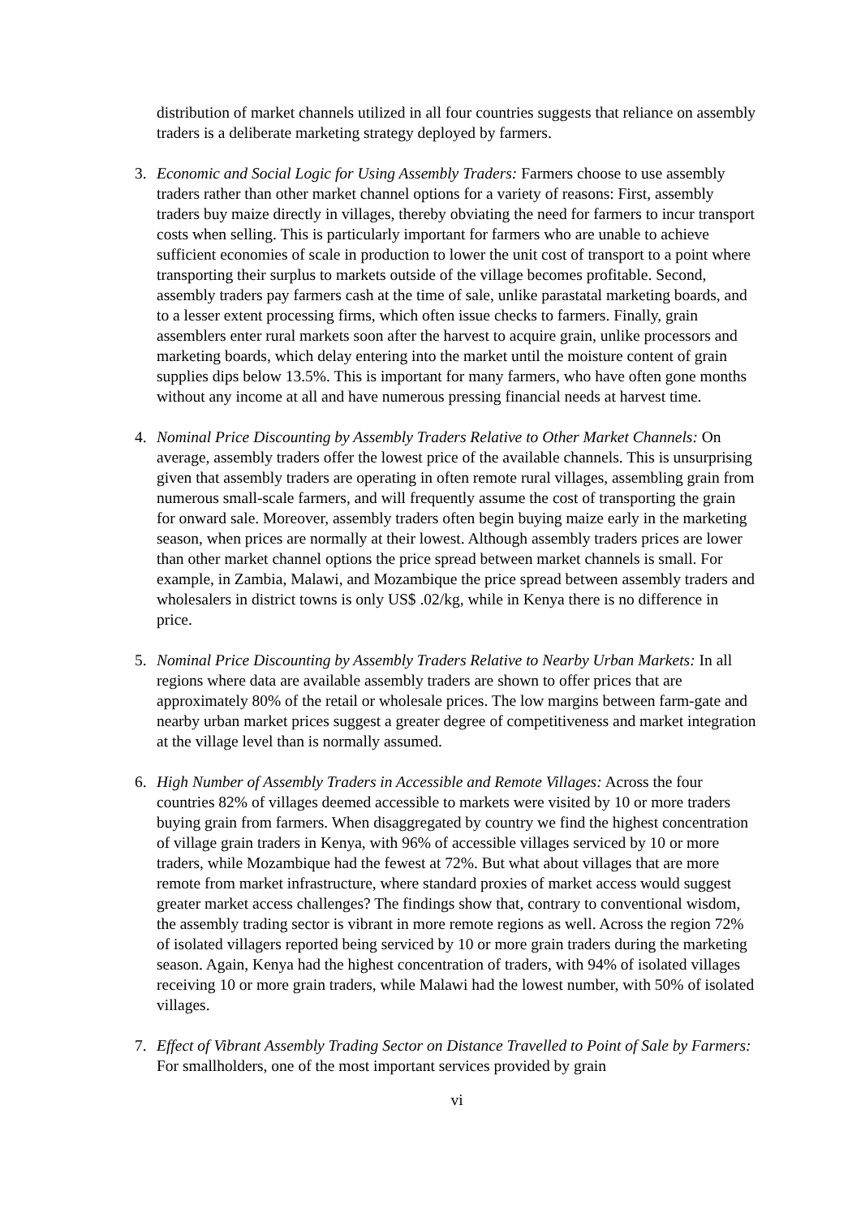distribution of market channels utilized in all four countries suggests that reliance on assembly traders is a deliberate marketing strategy deployed by farmers.
3. Economic and Social Logic for Using Assembly Traders: Farmers choose to use assembly traders rather than other market channel options for a variety of reasons: First, assembly traders buy maize directly in villages, thereby obviating the need for farmers to incur transport costs when selling. This is particularly important for farmers who are unable to achieve sufficient economies of scale in production to lower the unit cost of transport to a point where transporting their surplus to markets outside of the village becomes profitable. Second, assembly traders pay farmers cash at the time of sale, unlike parastatal marketing boards, and to a lesser extent processing firms, which often issue checks to farmers. Finally, grain assemblers enter rural markets soon after the harvest to acquire grain, unlike processors and marketing boards, which delay entering into the market until the moisture content of grain supplies dips below 13.5%. This is important for many farmers, who have often gone months without any income at all and have numerous pressing financial needs at harvest time.
4. Nominal Price Discounting by Assembly Traders Relative to Other Market Channels: On average, assembly traders offer the lowest price of the available channels. This is unsurprising given that assembly traders are operating in often remote rural villages, assembling grain from numerous small-scale farmers, and will frequently assume the cost of transporting the grain for onward sale. Moreover, assembly traders often begin buying maize early in the marketing season, when prices are normally at their lowest. Although assembly traders prices are lower than other market channel options the price spread between market channels is small. For example, in Zambia, Malawi, and Mozambique the price spread between assembly traders and wholesalers in district towns is only US$ .02/kg, while in Kenya there is no difference in price.
5. Nominal Price Discounting by Assembly Traders Relative to Nearby Urban Markets: In all regions where data are available assembly traders are shown to offer prices that are approximately 80% of the retail or wholesale prices. The low margins between farm-gate and nearby urban market prices suggest a greater degree of competitiveness and market integration at the village level than is normally assumed.
6. High Number of Assembly Traders in Accessible and Remote Villages: Across the four countries 82% of villages deemed accessible to markets were visited by 10 or more traders buying grain from farmers. When disaggregated by country we find the highest concentration of village grain traders in Kenya, with 96% of accessible villages serviced by 10 or more traders, while Mozambique had the fewest at 72%. But what about villages that are more remote from market infrastructure, where standard proxies of market access would suggest greater market access challenges? The findings show that, contrary to conventional wisdom, the assembly trading sector is vibrant in more remote regions as well. Across the region 72% of isolated villagers reported being serviced by 10 or more grain traders during the marketing season. Again, Kenya had the highest concentration of traders, with 94% of isolated villages receiving 10 or more grain traders, while Malawi had the lowest number, with 50% of isolated villages.
7. Effect of Vibrant Assembly Trading Sector on Distance Travelled to Point of Sale by Farmers: For smallholders, one of the most important services provided by grain
vi